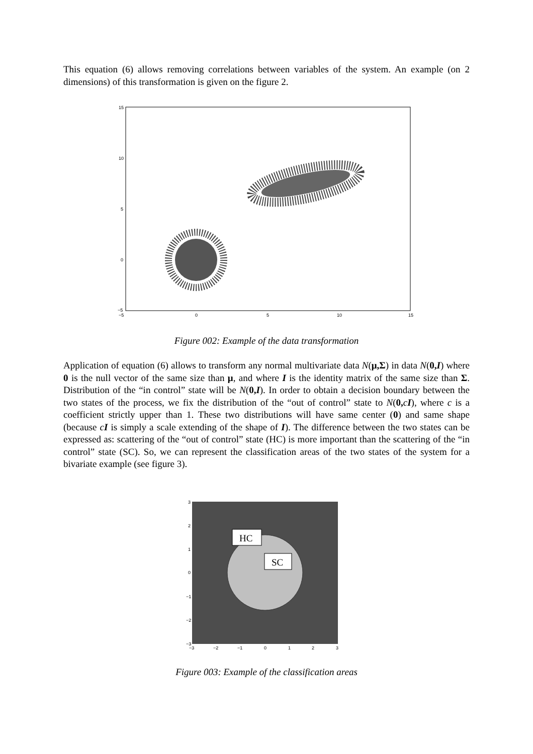This equation (6) allows removing correlations between variables of the system. An example (on 2 dimensions) of this transformation is given on the figure 2.
15
10
5
0
−5
−5
0
5
10
15
Figure 002: Example of the data transformation
Application of equation (6) allows to transform any normal multivariate data N(μ,Σ) in data N(0,I) where 0 is the null vector of the same size than μ, and where I is the identity matrix of the same size than Σ. Distribution of the “in control” state will be N(0,I). In order to obtain a decision boundary between the two states of the process, we fix the distribution of the “out of control” state to N(0, cI), where c is a coefficient strictly upper than 1. These two distributions will have same center (0) and same shape (because cI is simply a scale extending of the shape of I). The difference between the two states can be expressed as: scattering of the “out of control” state (HC) is more important than the scattering of the “in control” state (SC). So, we can represent the classification areas of the two states of the system for a bivariate example (see figure 3).
3
2
1
0
−1
−2
−3
−3
−2
−1
0
1
2
3
HC
SC
Figure 003: Example of the classification areas